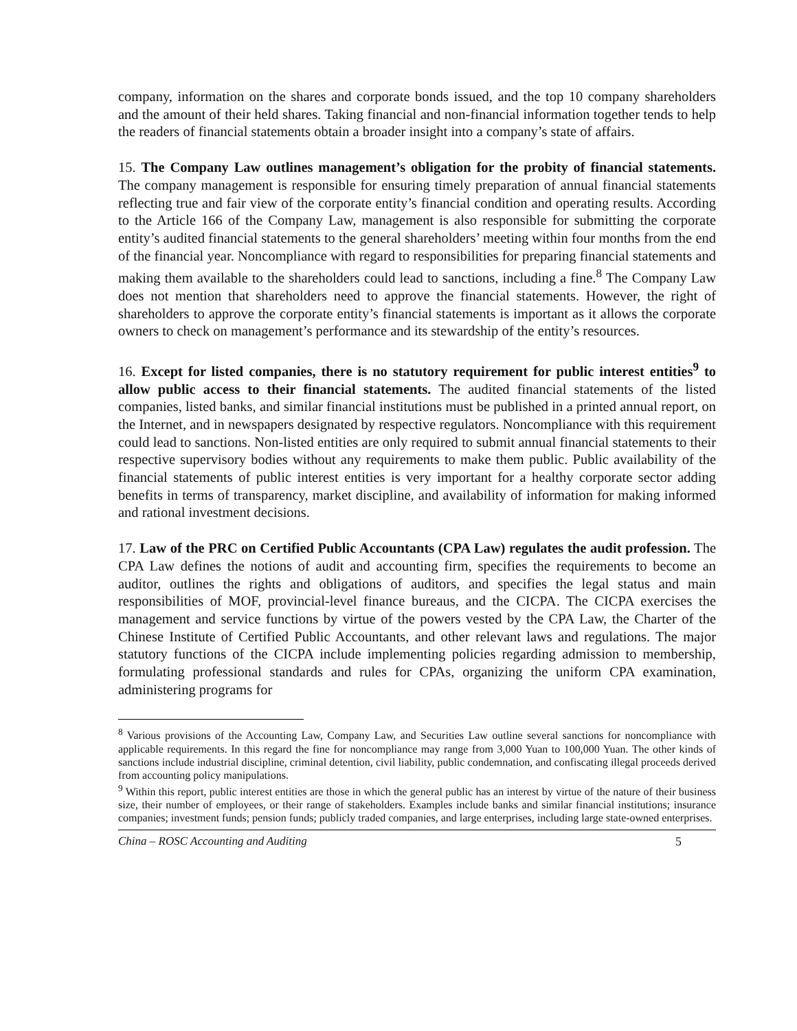company, information on the shares and corporate bonds issued, and the top 10 company shareholders and the amount of their held shares. Taking financial and non-financial information together tends to help the readers of financial statements obtain a broader insight into a company’s state of affairs.
15. The Company Law outlines management’s obligation for the probity of financial statements. The company management is responsible for ensuring timely preparation of annual financial statements reflecting true and fair view of the corporate entity’s financial condition and operating results. According to the Article 166 of the Company Law, management is also responsible for submitting the corporate entity’s audited financial statements to the general shareholders’ meeting within four months from the end of the financial year. Noncompliance with regard to responsibilities for preparing financial statements and making them available to the shareholders could lead to sanctions, including a fine.<sup>8</sup> The Company Law does not mention that shareholders need to approve the financial statements. However, the right of shareholders to approve the corporate entity’s financial statements is important as it allows the corporate owners to check on management’s performance and its stewardship of the entity’s resources.
16. Except for listed companies, there is no statutory requirement for public interest entities<sup>9</sup> to allow public access to their financial statements. The audited financial statements of the listed companies, listed banks, and similar financial institutions must be published in a printed annual report, on the Internet, and in newspapers designated by respective regulators. Noncompliance with this requirement could lead to sanctions. Non-listed entities are only required to submit annual financial statements to their respective supervisory bodies without any requirements to make them public. Public availability of the financial statements of public interest entities is very important for a healthy corporate sector adding benefits in terms of transparency, market discipline, and availability of information for making informed and rational investment decisions.
17. Law of the PRC on Certified Public Accountants (CPA Law) regulates the audit profession. The CPA Law defines the notions of audit and accounting firm, specifies the requirements to become an auditor, outlines the rights and obligations of auditors, and specifies the legal status and main responsibilities of MOF, provincial-level finance bureaus, and the CICPA. The CICPA exercises the management and service functions by virtue of the powers vested by the CPA Law, the Charter of the Chinese Institute of Certified Public Accountants, and other relevant laws and regulations. The major statutory functions of the CICPA include implementing policies regarding admission to membership, formulating professional standards and rules for CPAs, organizing the uniform CPA examination, administering programs for
<sup>8</sup> Various provisions of the Accounting Law, Company Law, and Securities Law outline several sanctions for noncompliance with applicable requirements. In this regard the fine for noncompliance may range from 3,000 Yuan to 100,000 Yuan. The other kinds of sanctions include industrial discipline, criminal detention, civil liability, public condemnation, and confiscating illegal proceeds derived from accounting policy manipulations.
<sup>9</sup> Within this report, public interest entities are those in which the general public has an interest by virtue of the nature of their business size, their number of employees, or their range of stakeholders. Examples include banks and similar financial institutions; insurance companies; investment funds; pension funds; publicly traded companies, and large enterprises, including large state-owned enterprises.
China – ROSC Accounting and Auditing 5